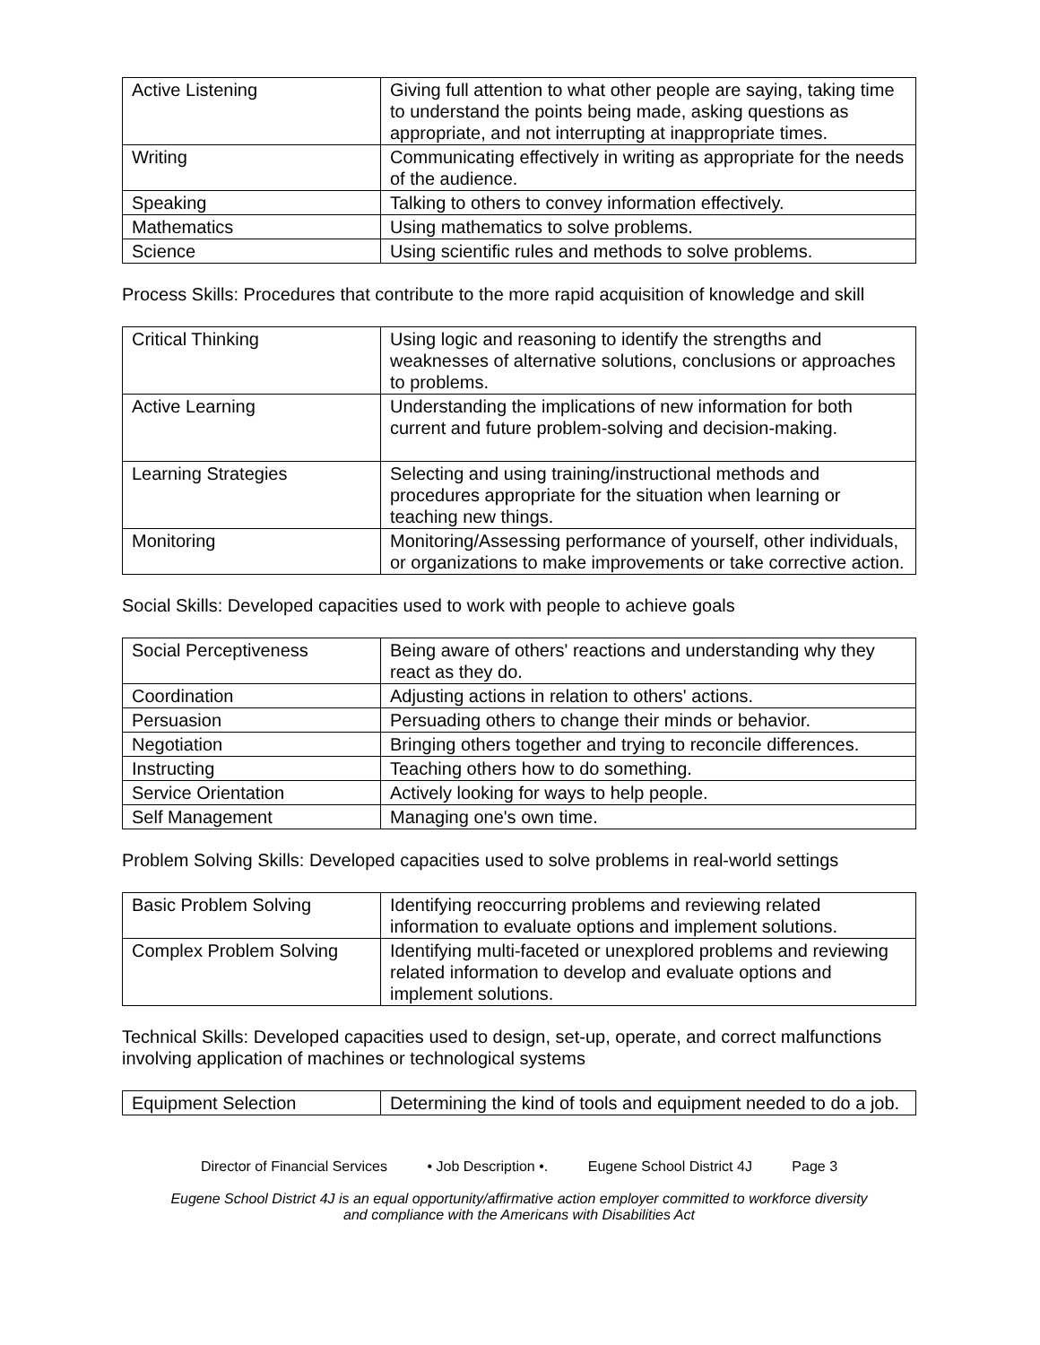| Active Listening | Giving full attention to what other people are saying, taking time to understand the points being made, asking questions as appropriate, and not interrupting at inappropriate times. |
| Writing | Communicating effectively in writing as appropriate for the needs of the audience. |
| Speaking | Talking to others to convey information effectively. |
| Mathematics | Using mathematics to solve problems. |
| Science | Using scientific rules and methods to solve problems. |
Process Skills: Procedures that contribute to the more rapid acquisition of knowledge and skill
| Critical Thinking | Using logic and reasoning to identify the strengths and weaknesses of alternative solutions, conclusions or approaches to problems. |
| Active Learning | Understanding the implications of new information for both current and future problem-solving and decision-making. |
| Learning Strategies | Selecting and using training/instructional methods and procedures appropriate for the situation when learning or teaching new things. |
| Monitoring | Monitoring/Assessing performance of yourself, other individuals, or organizations to make improvements or take corrective action. |
Social Skills: Developed capacities used to work with people to achieve goals
| Social Perceptiveness | Being aware of others' reactions and understanding why they react as they do. |
| Coordination | Adjusting actions in relation to others' actions. |
| Persuasion | Persuading others to change their minds or behavior. |
| Negotiation | Bringing others together and trying to reconcile differences. |
| Instructing | Teaching others how to do something. |
| Service Orientation | Actively looking for ways to help people. |
| Self Management | Managing one's own time. |
Problem Solving Skills: Developed capacities used to solve problems in real-world settings
| Basic Problem Solving | Identifying reoccurring problems and reviewing related information to evaluate options and implement solutions. |
| Complex Problem Solving | Identifying multi-faceted or unexplored problems and reviewing related information to develop and evaluate options and implement solutions. |
Technical Skills: Developed capacities used to design, set-up, operate, and correct malfunctions involving application of machines or technological systems
| Equipment Selection | Determining the kind of tools and equipment needed to do a job. |
Director of Financial Services • Job Description •. Eugene School District 4J Page 3
Eugene School District 4J is an equal opportunity/affirmative action employer committed to workforce diversity
and compliance with the Americans with Disabilities Act